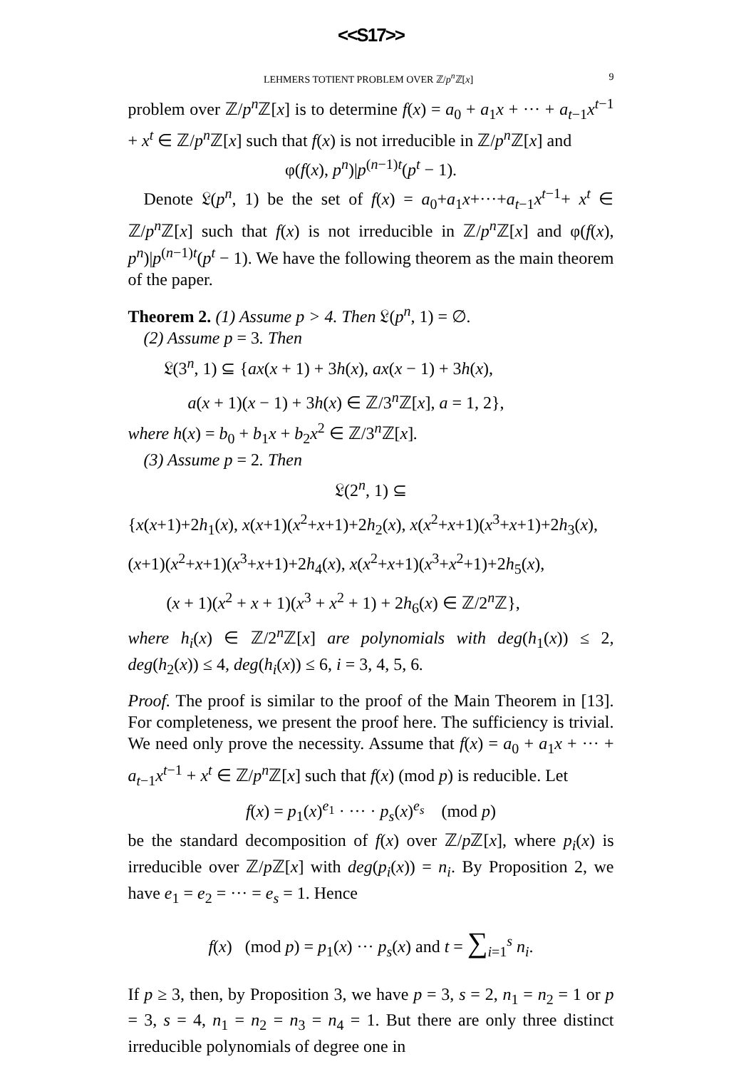<<S17>>
LEHMERS TOTIENT PROBLEM OVER ℤ/p<sup>n</sup> ℤ[x] 9
problem over ℤ/p<sup>n</sup> ℤ[x] is to determine f(x) = a<sub>0</sub> + a<sub>1</sub>x + ··· + a<sub>t−1</sub>x<sup>t−1</sup> + x<sup>t</sup> ∈ ℤ/p<sup>n</sup> ℤ[x] such that f(x) is not irreducible in ℤ/p<sup>n</sup> ℤ[x] and
φ(f(x), p<sup>n</sup>)|p<sup>(n−1)t</sup>(p<sup>t</sup> − 1).
Denote 𝔏(p<sup>n</sup>, 1) be the set of f(x) = a<sub>0</sub>+a<sub>1</sub>x+···+a<sub>t−1</sub>x<sup>t−1</sup>+ x<sup>t</sup> ∈ ℤ/p<sup>n</sup> ℤ[x] such that f(x) is not irreducible in ℤ/p<sup>n</sup> ℤ[x] and φ(f(x), p<sup>n</sup>)|p<sup>(n−1)t</sup>(p<sup>t</sup> − 1). We have the following theorem as the main theorem of the paper.
Theorem 2. (1) Assume p > 4. Then 𝔏(p<sup>n</sup>, 1) = ∅.
(2) Assume p = 3. Then
𝔏(3<sup>n</sup>, 1) ⊆ {ax(x + 1) + 3h(x), ax(x − 1) + 3h(x),
a(x + 1)(x − 1) + 3h(x) ∈ ℤ/3<sup>n</sup>ℤ[x], a = 1, 2},
where h(x) = b<sub>0</sub> + b<sub>1</sub>x + b<sub>2</sub>x<sup>2</sup> ∈ ℤ/3<sup>n</sup>ℤ[x].
(3) Assume p = 2. Then
𝔏(2<sup>n</sup>, 1) ⊆
{x(x+1)+2h<sub>1</sub>(x), x(x+1)(x<sup>2</sup>+x+1)+2h<sub>2</sub>(x), x(x<sup>2</sup>+x+1)(x<sup>3</sup>+x+1)+2h<sub>3</sub>(x),
(x+1)(x<sup>2</sup>+x+1)(x<sup>3</sup>+x+1)+2h<sub>4</sub>(x), x(x<sup>2</sup>+x+1)(x<sup>3</sup>+x<sup>2</sup>+1)+2h<sub>5</sub>(x),
(x + 1)(x<sup>2</sup> + x + 1)(x<sup>3</sup> + x<sup>2</sup> + 1) + 2h<sub>6</sub>(x) ∈ ℤ/2<sup>n</sup>ℤ},
where h<sub>i</sub>(x) ∈ ℤ/2<sup>n</sup>ℤ[x] are polynomials with deg(h<sub>1</sub>(x)) ≤ 2, deg(h<sub>2</sub>(x)) ≤ 4, deg(h<sub>i</sub>(x)) ≤ 6, i = 3, 4, 5, 6.
Proof. The proof is similar to the proof of the Main Theorem in [13]. For completeness, we present the proof here. The sufficiency is trivial. We need only prove the necessity. Assume that f(x) = a<sub>0</sub> + a<sub>1</sub>x + ··· + a<sub>t−1</sub>x<sup>t−1</sup> + x<sup>t</sup> ∈ ℤ/p<sup>n</sup> ℤ[x] such that f(x) (mod p) is reducible. Let
f(x) = p<sub>1</sub>(x)<sup>e<sub>1</sub></sup> · ··· · p<sub>s</sub>(x)<sup>e<sub>s</sub></sup> (mod p)
be the standard decomposition of f(x) over ℤ/p ℤ[x], where p<sub>i</sub>(x) is irreducible over ℤ/p ℤ[x] with deg(p<sub>i</sub>(x)) = n<sub>i</sub>. By Proposition 2, we have e<sub>1</sub> = e<sub>2</sub> = ··· = e<sub>s</sub> = 1. Hence
f(x) (mod p) = p<sub>1</sub>(x) ··· p<sub>s</sub>(x) and t = ∑<sub>i=1</sub><sup>s</sup> n<sub>i</sub>.
If p ≥ 3, then, by Proposition 3, we have p = 3, s = 2, n<sub>1</sub> = n<sub>2</sub> = 1 or p = 3, s = 4, n<sub>1</sub> = n<sub>2</sub> = n<sub>3</sub> = n<sub>4</sub> = 1. But there are only three distinct irreducible polynomials of degree one in